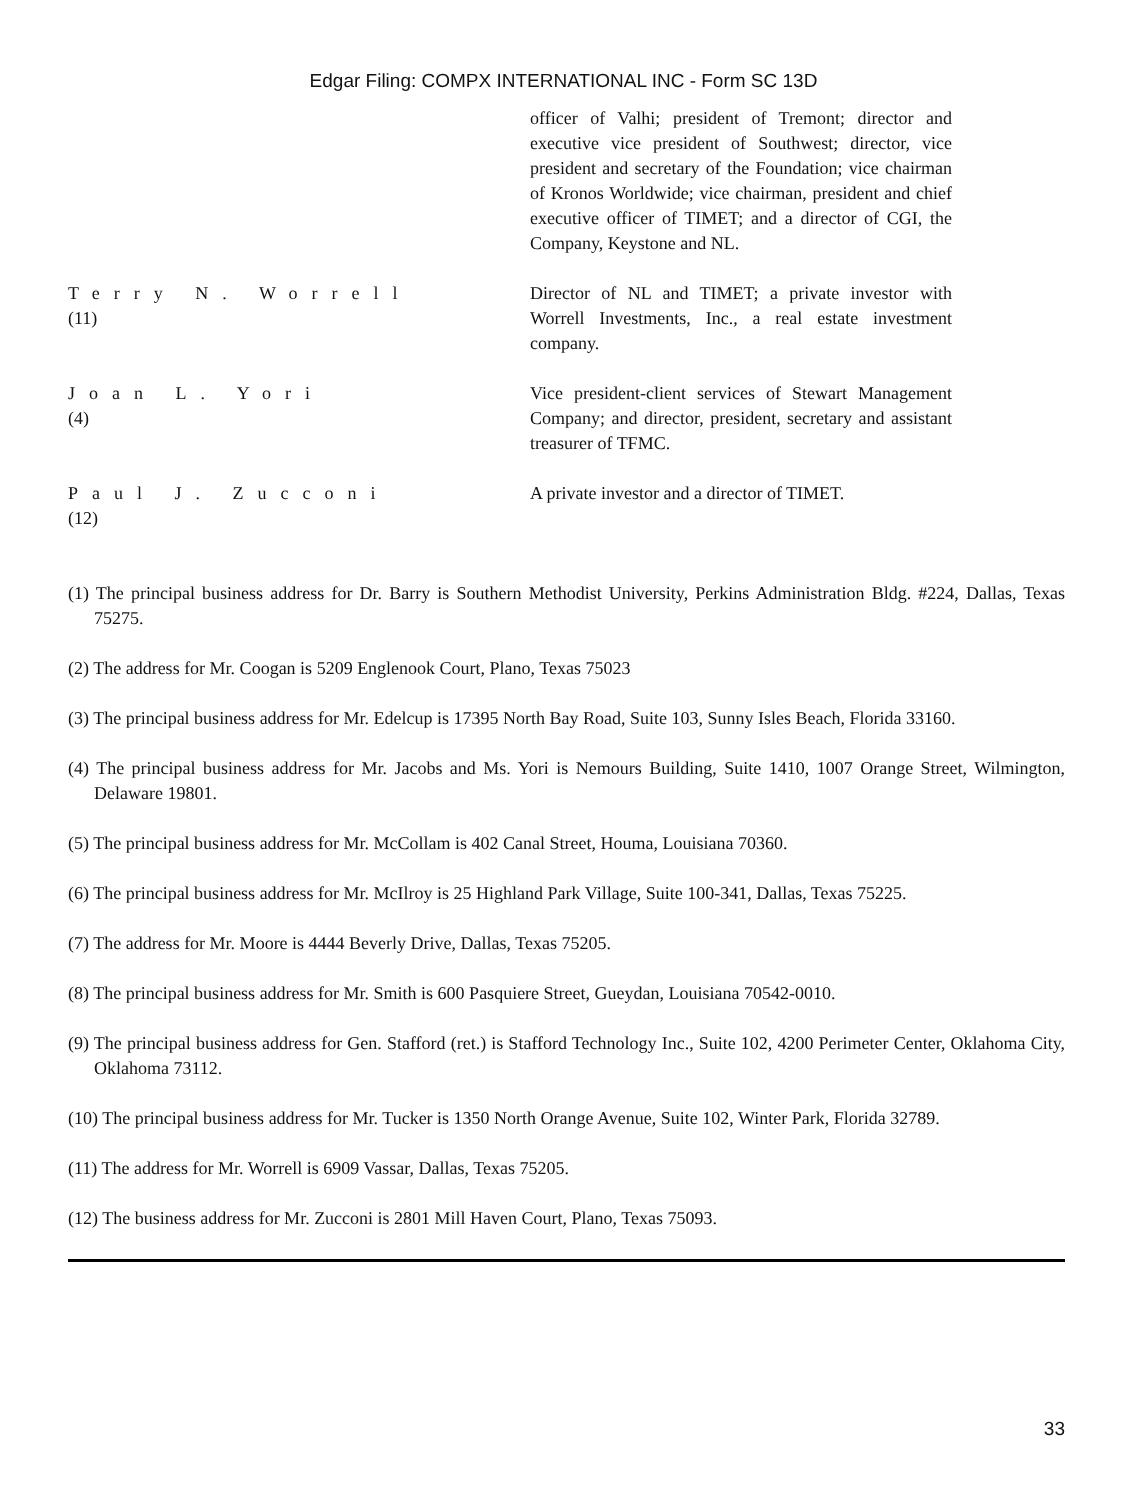Edgar Filing: COMPX INTERNATIONAL INC - Form SC 13D
| | officer of Valhi; president of Tremont; director and executive vice president of Southwest; director, vice president and secretary of the Foundation; vice chairman of Kronos Worldwide; vice chairman, president and chief executive officer of TIMET; and a director of CGI, the Company, Keystone and NL. |
| Terry N. Worrell (11) | Director of NL and TIMET; a private investor with Worrell Investments, Inc., a real estate investment company. |
| Joan L. Yori (4) | Vice president-client services of Stewart Management Company; and director, president, secretary and assistant treasurer of TFMC. |
| Paul J. Zucconi (12) | A private investor and a director of TIMET. |
(1) The principal business address for Dr. Barry is Southern Methodist University, Perkins Administration Bldg. #224, Dallas, Texas 75275.
(2) The address for Mr. Coogan is 5209 Englenook Court, Plano, Texas 75023
(3) The principal business address for Mr. Edelcup is 17395 North Bay Road, Suite 103, Sunny Isles Beach, Florida 33160.
(4) The principal business address for Mr. Jacobs and Ms. Yori is Nemours Building, Suite 1410, 1007 Orange Street, Wilmington, Delaware 19801.
(5) The principal business address for Mr. McCollam is 402 Canal Street, Houma, Louisiana 70360.
(6) The principal business address for Mr. McIlroy is 25 Highland Park Village, Suite 100-341, Dallas, Texas 75225.
(7) The address for Mr. Moore is 4444 Beverly Drive, Dallas, Texas 75205.
(8) The principal business address for Mr. Smith is 600 Pasquiere Street, Gueydan, Louisiana 70542-0010.
(9) The principal business address for Gen. Stafford (ret.) is Stafford Technology Inc., Suite 102, 4200 Perimeter Center, Oklahoma City, Oklahoma 73112.
(10) The principal business address for Mr. Tucker is 1350 North Orange Avenue, Suite 102, Winter Park, Florida 32789.
(11) The address for Mr. Worrell is 6909 Vassar, Dallas, Texas 75205.
(12) The business address for Mr. Zucconi is 2801 Mill Haven Court, Plano, Texas 75093.
33